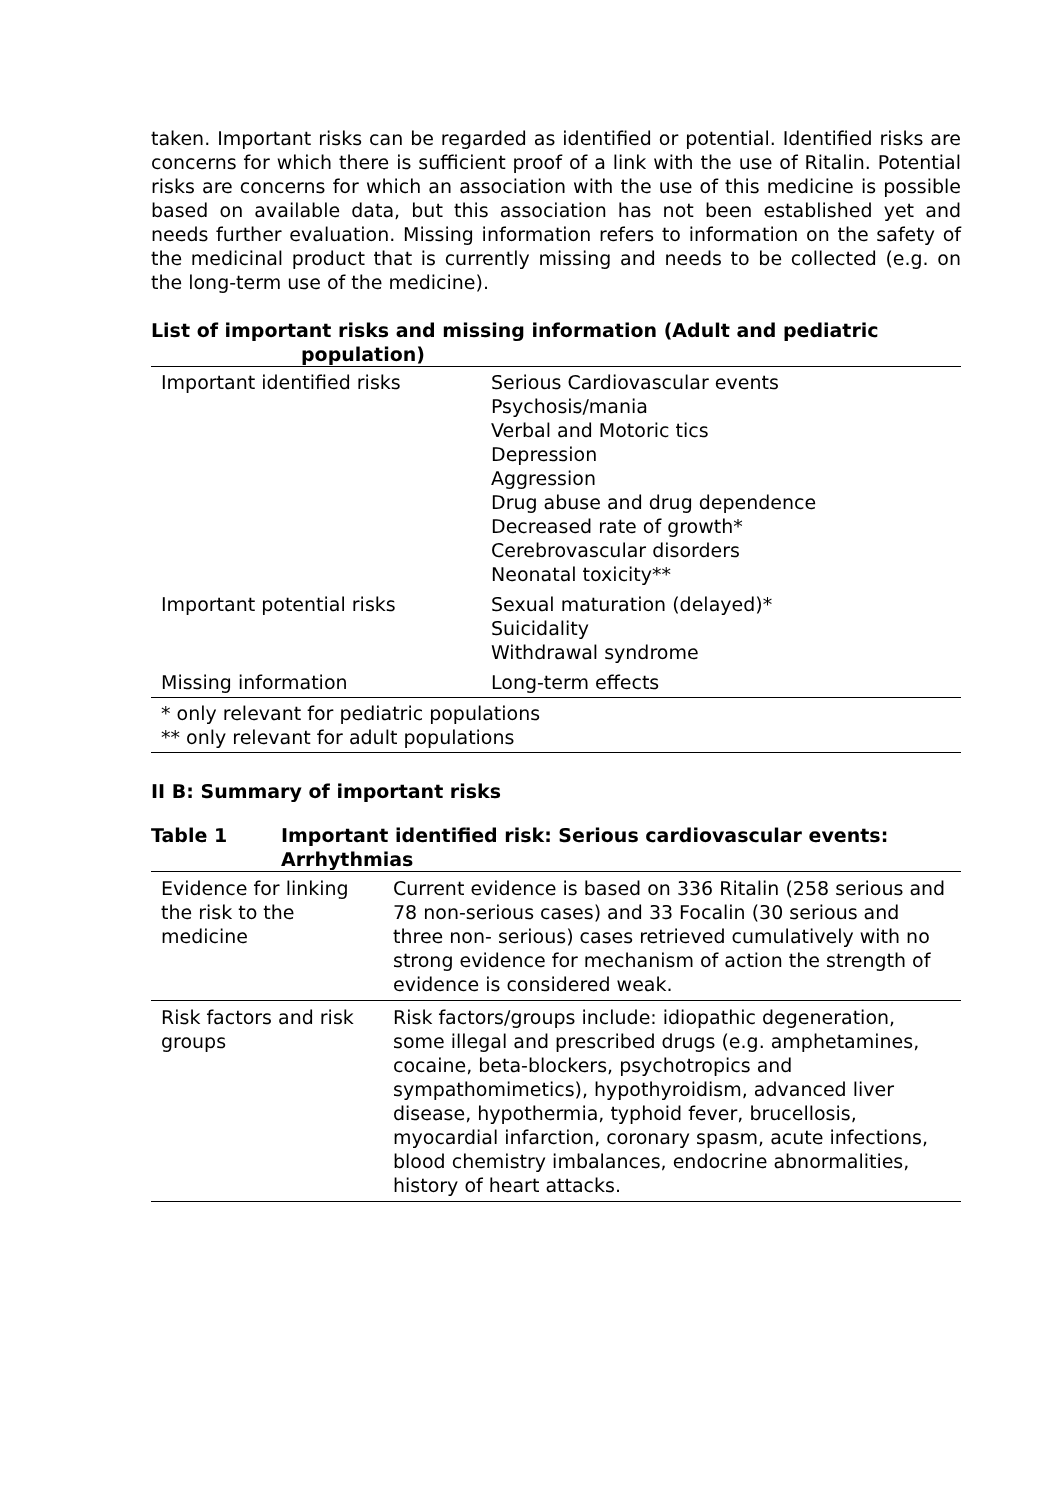taken. Important risks can be regarded as identified or potential. Identified risks are concerns for which there is sufficient proof of a link with the use of Ritalin. Potential risks are concerns for which an association with the use of this medicine is possible based on available data, but this association has not been established yet and needs further evaluation. Missing information refers to information on the safety of the medicinal product that is currently missing and needs to be collected (e.g. on the long-term use of the medicine).
List of important risks and missing information (Adult and pediatric
population)
| Important identified risks | Serious Cardiovascular events Psychosis/mania Verbal and Motoric tics Depression Aggression Drug abuse and drug dependence Decreased rate of growth* Cerebrovascular disorders Neonatal toxicity** |
| Important potential risks | Sexual maturation (delayed)* Suicidality Withdrawal syndrome |
| Missing information | Long-term effects |
| * only relevant for pediatric populations ** only relevant for adult populations | |
II B: Summary of important risks
| Table 1 | Important identified risk: Serious cardiovascular events: Arrhythmias |
| Evidence for linking the risk to the medicine | Current evidence is based on 336 Ritalin (258 serious and 78 non-serious cases) and 33 Focalin (30 serious and three non- serious) cases retrieved cumulatively with no strong evidence for mechanism of action the strength of evidence is considered weak. |
| Risk factors and risk groups | Risk factors/groups include: idiopathic degeneration, some illegal and prescribed drugs (e.g. amphetamines, cocaine, beta-blockers, psychotropics and sympathomimetics), hypothyroidism, advanced liver disease, hypothermia, typhoid fever, brucellosis, myocardial infarction, coronary spasm, acute infections, blood chemistry imbalances, endocrine abnormalities, history of heart attacks. |